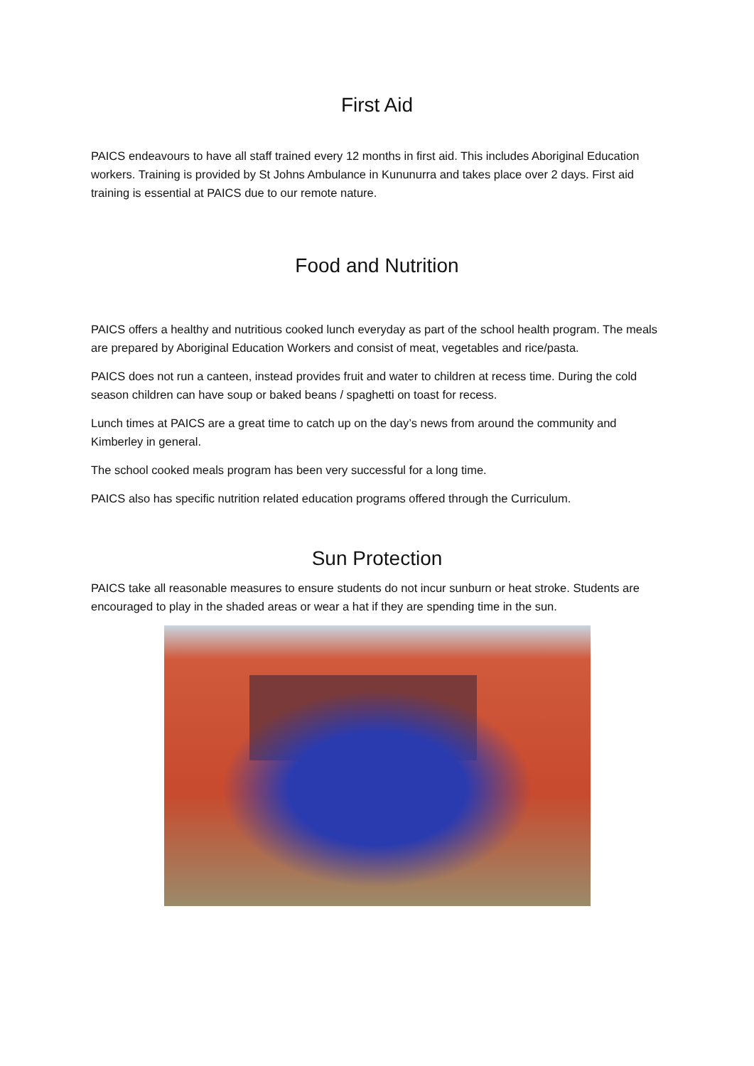First Aid
PAICS endeavours to have all staff trained every 12 months in first aid. This includes Aboriginal Education workers. Training is provided by St Johns Ambulance in Kununurra and takes place over 2 days. First aid training is essential at PAICS due to our remote nature.
Food and Nutrition
PAICS offers a healthy and nutritious cooked lunch everyday as part of the school health program. The meals are prepared by Aboriginal Education Workers and consist of meat, vegetables and rice/pasta.
PAICS does not run a canteen, instead provides fruit and water to children at recess time. During the cold season children can have soup or baked beans / spaghetti on toast for recess.
Lunch times at PAICS are a great time to catch up on the day’s news from around the community and Kimberley in general.
The school cooked meals program has been very successful for a long time.
PAICS also has specific nutrition related education programs offered through the Curriculum.
Sun Protection
PAICS take all reasonable measures to ensure students do not incur sunburn or heat stroke. Students are encouraged to play in the shaded areas or wear a hat if they are spending time in the sun.